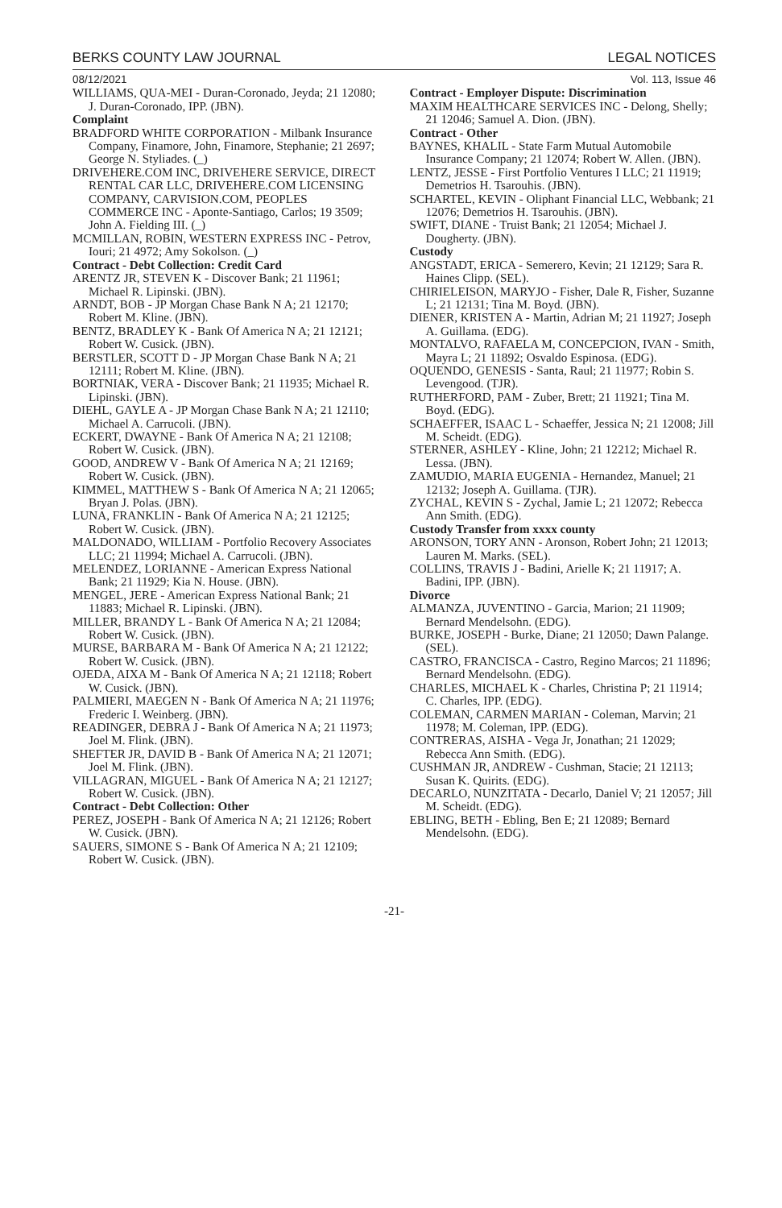BERKS COUNTY LAW JOURNAL LEGAL NOTICES
08/12/2021
WILLIAMS, QUA-MEI - Duran-Coronado, Jeyda; 21 12080; J. Duran-Coronado, IPP. (JBN).
Complaint
BRADFORD WHITE CORPORATION - Milbank Insurance Company, Finamore, John, Finamore, Stephanie; 21 2697; George N. Styliades. (_)
DRIVEHERE.COM INC, DRIVEHERE SERVICE, DIRECT RENTAL CAR LLC, DRIVEHERE.COM LICENSING COMPANY, CARVISION.COM, PEOPLES COMMERCE INC - Aponte-Santiago, Carlos; 19 3509; John A. Fielding III. (_)
MCMILLAN, ROBIN, WESTERN EXPRESS INC - Petrov, Iouri; 21 4972; Amy Sokolson. (_)
Contract - Debt Collection: Credit Card
ARENTZ JR, STEVEN K - Discover Bank; 21 11961; Michael R. Lipinski. (JBN).
ARNDT, BOB - JP Morgan Chase Bank N A; 21 12170; Robert M. Kline. (JBN).
BENTZ, BRADLEY K - Bank Of America N A; 21 12121; Robert W. Cusick. (JBN).
BERSTLER, SCOTT D - JP Morgan Chase Bank N A; 21 12111; Robert M. Kline. (JBN).
BORTNIAK, VERA - Discover Bank; 21 11935; Michael R. Lipinski. (JBN).
DIEHL, GAYLE A - JP Morgan Chase Bank N A; 21 12110; Michael A. Carrucoli. (JBN).
ECKERT, DWAYNE - Bank Of America N A; 21 12108; Robert W. Cusick. (JBN).
GOOD, ANDREW V - Bank Of America N A; 21 12169; Robert W. Cusick. (JBN).
KIMMEL, MATTHEW S - Bank Of America N A; 21 12065; Bryan J. Polas. (JBN).
LUNA, FRANKLIN - Bank Of America N A; 21 12125; Robert W. Cusick. (JBN).
MALDONADO, WILLIAM - Portfolio Recovery Associates LLC; 21 11994; Michael A. Carrucoli. (JBN).
MELENDEZ, LORIANNE - American Express National Bank; 21 11929; Kia N. House. (JBN).
MENGEL, JERE - American Express National Bank; 21 11883; Michael R. Lipinski. (JBN).
MILLER, BRANDY L - Bank Of America N A; 21 12084; Robert W. Cusick. (JBN).
MURSE, BARBARA M - Bank Of America N A; 21 12122; Robert W. Cusick. (JBN).
OJEDA, AIXA M - Bank Of America N A; 21 12118; Robert W. Cusick. (JBN).
PALMIERI, MAEGEN N - Bank Of America N A; 21 11976; Frederic I. Weinberg. (JBN).
READINGER, DEBRA J - Bank Of America N A; 21 11973; Joel M. Flink. (JBN).
SHEFTER JR, DAVID B - Bank Of America N A; 21 12071; Joel M. Flink. (JBN).
VILLAGRAN, MIGUEL - Bank Of America N A; 21 12127; Robert W. Cusick. (JBN).
Contract - Debt Collection: Other
PEREZ, JOSEPH - Bank Of America N A; 21 12126; Robert W. Cusick. (JBN).
SAUERS, SIMONE S - Bank Of America N A; 21 12109; Robert W. Cusick. (JBN).
Vol. 113, Issue 46
Contract - Employer Dispute: Discrimination
MAXIM HEALTHCARE SERVICES INC - Delong, Shelly; 21 12046; Samuel A. Dion. (JBN).
Contract - Other
BAYNES, KHALIL - State Farm Mutual Automobile Insurance Company; 21 12074; Robert W. Allen. (JBN).
LENTZ, JESSE - First Portfolio Ventures I LLC; 21 11919; Demetrios H. Tsarouhis. (JBN).
SCHARTEL, KEVIN - Oliphant Financial LLC, Webbank; 21 12076; Demetrios H. Tsarouhis. (JBN).
SWIFT, DIANE - Truist Bank; 21 12054; Michael J. Dougherty. (JBN).
Custody
ANGSTADT, ERICA - Semerero, Kevin; 21 12129; Sara R. Haines Clipp. (SEL).
CHIRIELEISON, MARYJO - Fisher, Dale R, Fisher, Suzanne L; 21 12131; Tina M. Boyd. (JBN).
DIENER, KRISTEN A - Martin, Adrian M; 21 11927; Joseph A. Guillama. (EDG).
MONTALVO, RAFAELA M, CONCEPCION, IVAN - Smith, Mayra L; 21 11892; Osvaldo Espinosa. (EDG).
OQUENDO, GENESIS - Santa, Raul; 21 11977; Robin S. Levengood. (TJR).
RUTHERFORD, PAM - Zuber, Brett; 21 11921; Tina M. Boyd. (EDG).
SCHAEFFER, ISAAC L - Schaeffer, Jessica N; 21 12008; Jill M. Scheidt. (EDG).
STERNER, ASHLEY - Kline, John; 21 12212; Michael R. Lessa. (JBN).
ZAMUDIO, MARIA EUGENIA - Hernandez, Manuel; 21 12132; Joseph A. Guillama. (TJR).
ZYCHAL, KEVIN S - Zychal, Jamie L; 21 12072; Rebecca Ann Smith. (EDG).
Custody Transfer from xxxx county
ARONSON, TORY ANN - Aronson, Robert John; 21 12013; Lauren M. Marks. (SEL).
COLLINS, TRAVIS J - Badini, Arielle K; 21 11917; A. Badini, IPP. (JBN).
Divorce
ALMANZA, JUVENTINO - Garcia, Marion; 21 11909; Bernard Mendelsohn. (EDG).
BURKE, JOSEPH - Burke, Diane; 21 12050; Dawn Palange. (SEL).
CASTRO, FRANCISCA - Castro, Regino Marcos; 21 11896; Bernard Mendelsohn. (EDG).
CHARLES, MICHAEL K - Charles, Christina P; 21 11914; C. Charles, IPP. (EDG).
COLEMAN, CARMEN MARIAN - Coleman, Marvin; 21 11978; M. Coleman, IPP. (EDG).
CONTRERAS, AISHA - Vega Jr, Jonathan; 21 12029; Rebecca Ann Smith. (EDG).
CUSHMAN JR, ANDREW - Cushman, Stacie; 21 12113; Susan K. Quirits. (EDG).
DECARLO, NUNZITATA - Decarlo, Daniel V; 21 12057; Jill M. Scheidt. (EDG).
EBLING, BETH - Ebling, Ben E; 21 12089; Bernard Mendelsohn. (EDG).
-21-